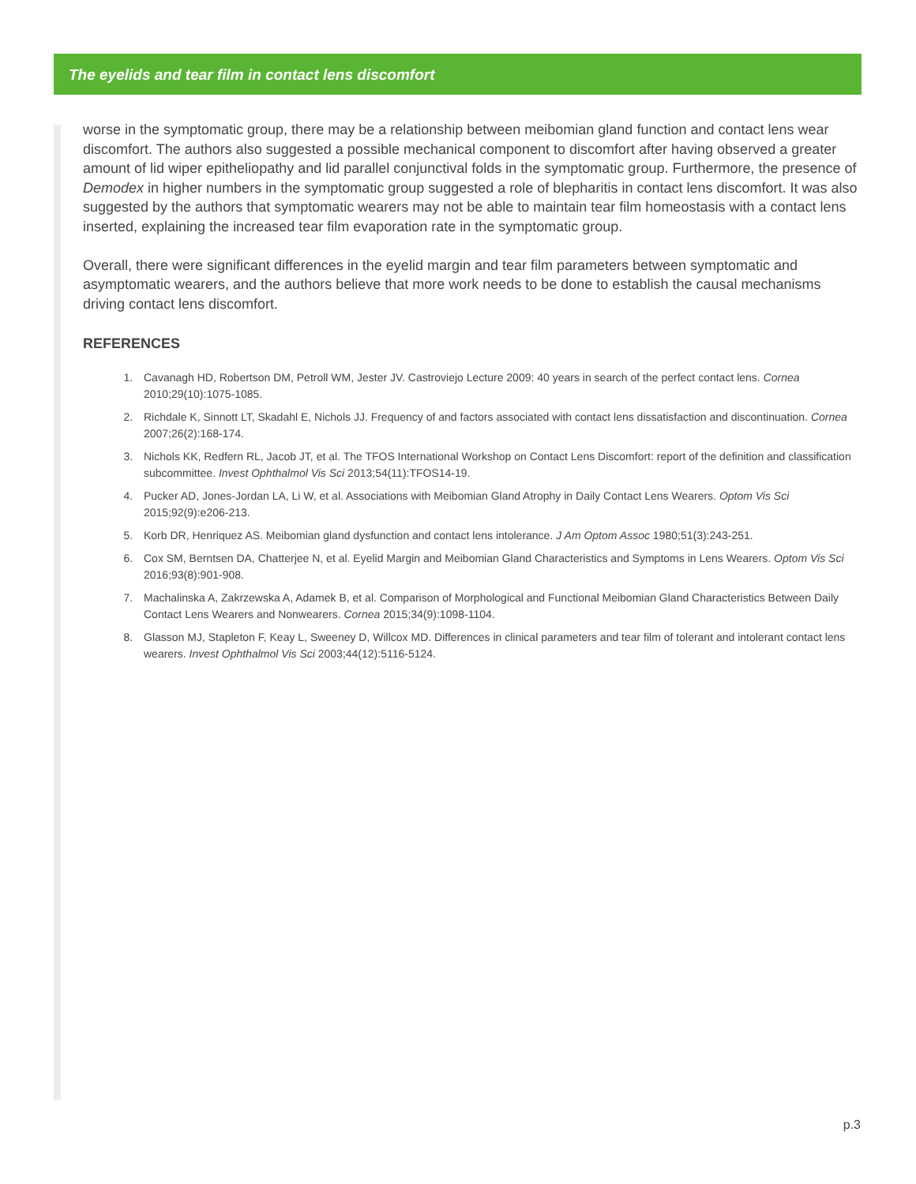The eyelids and tear film in contact lens discomfort
worse in the symptomatic group, there may be a relationship between meibomian gland function and contact lens wear discomfort. The authors also suggested a possible mechanical component to discomfort after having observed a greater amount of lid wiper epitheliopathy and lid parallel conjunctival folds in the symptomatic group. Furthermore, the presence of Demodex in higher numbers in the symptomatic group suggested a role of blepharitis in contact lens discomfort. It was also suggested by the authors that symptomatic wearers may not be able to maintain tear film homeostasis with a contact lens inserted, explaining the increased tear film evaporation rate in the symptomatic group.
Overall, there were significant differences in the eyelid margin and tear film parameters between symptomatic and asymptomatic wearers, and the authors believe that more work needs to be done to establish the causal mechanisms driving contact lens discomfort.
REFERENCES
1. Cavanagh HD, Robertson DM, Petroll WM, Jester JV. Castroviejo Lecture 2009: 40 years in search of the perfect contact lens. Cornea 2010;29(10):1075-1085.
2. Richdale K, Sinnott LT, Skadahl E, Nichols JJ. Frequency of and factors associated with contact lens dissatisfaction and discontinuation. Cornea 2007;26(2):168-174.
3. Nichols KK, Redfern RL, Jacob JT, et al. The TFOS International Workshop on Contact Lens Discomfort: report of the definition and classification subcommittee. Invest Ophthalmol Vis Sci 2013;54(11):TFOS14-19.
4. Pucker AD, Jones-Jordan LA, Li W, et al. Associations with Meibomian Gland Atrophy in Daily Contact Lens Wearers. Optom Vis Sci 2015;92(9):e206-213.
5. Korb DR, Henriquez AS. Meibomian gland dysfunction and contact lens intolerance. J Am Optom Assoc 1980;51(3):243-251.
6. Cox SM, Berntsen DA, Chatterjee N, et al. Eyelid Margin and Meibomian Gland Characteristics and Symptoms in Lens Wearers. Optom Vis Sci 2016;93(8):901-908.
7. Machalinska A, Zakrzewska A, Adamek B, et al. Comparison of Morphological and Functional Meibomian Gland Characteristics Between Daily Contact Lens Wearers and Nonwearers. Cornea 2015;34(9):1098-1104.
8. Glasson MJ, Stapleton F, Keay L, Sweeney D, Willcox MD. Differences in clinical parameters and tear film of tolerant and intolerant contact lens wearers. Invest Ophthalmol Vis Sci 2003;44(12):5116-5124.
p.3